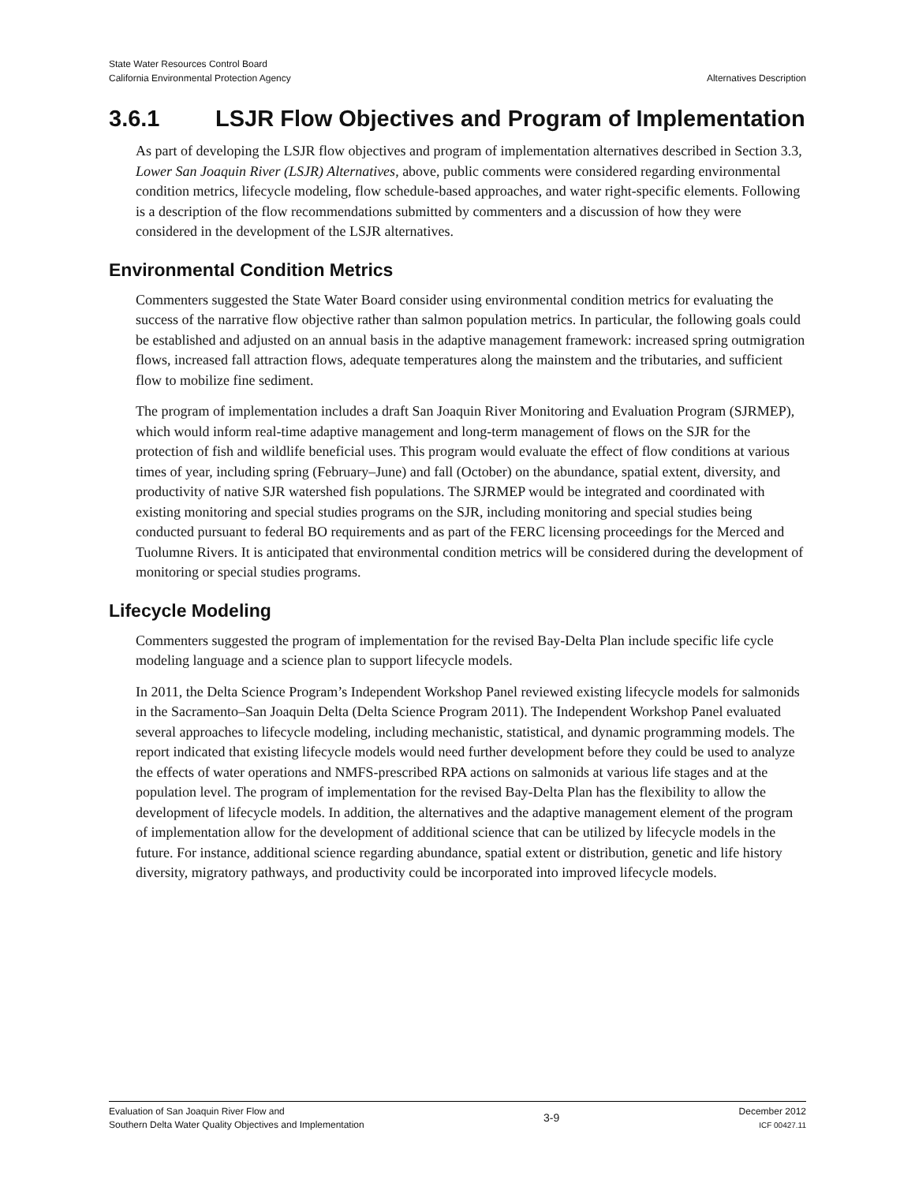State Water Resources Control Board
California Environmental Protection Agency
Alternatives Description
3.6.1 LSJR Flow Objectives and Program of Implementation
As part of developing the LSJR flow objectives and program of implementation alternatives described in Section 3.3, Lower San Joaquin River (LSJR) Alternatives, above, public comments were considered regarding environmental condition metrics, lifecycle modeling, flow schedule-based approaches, and water right-specific elements. Following is a description of the flow recommendations submitted by commenters and a discussion of how they were considered in the development of the LSJR alternatives.
Environmental Condition Metrics
Commenters suggested the State Water Board consider using environmental condition metrics for evaluating the success of the narrative flow objective rather than salmon population metrics. In particular, the following goals could be established and adjusted on an annual basis in the adaptive management framework: increased spring outmigration flows, increased fall attraction flows, adequate temperatures along the mainstem and the tributaries, and sufficient flow to mobilize fine sediment.
The program of implementation includes a draft San Joaquin River Monitoring and Evaluation Program (SJRMEP), which would inform real-time adaptive management and long-term management of flows on the SJR for the protection of fish and wildlife beneficial uses. This program would evaluate the effect of flow conditions at various times of year, including spring (February–June) and fall (October) on the abundance, spatial extent, diversity, and productivity of native SJR watershed fish populations. The SJRMEP would be integrated and coordinated with existing monitoring and special studies programs on the SJR, including monitoring and special studies being conducted pursuant to federal BO requirements and as part of the FERC licensing proceedings for the Merced and Tuolumne Rivers. It is anticipated that environmental condition metrics will be considered during the development of monitoring or special studies programs.
Lifecycle Modeling
Commenters suggested the program of implementation for the revised Bay-Delta Plan include specific life cycle modeling language and a science plan to support lifecycle models.
In 2011, the Delta Science Program’s Independent Workshop Panel reviewed existing lifecycle models for salmonids in the Sacramento–San Joaquin Delta (Delta Science Program 2011). The Independent Workshop Panel evaluated several approaches to lifecycle modeling, including mechanistic, statistical, and dynamic programming models. The report indicated that existing lifecycle models would need further development before they could be used to analyze the effects of water operations and NMFS-prescribed RPA actions on salmonids at various life stages and at the population level. The program of implementation for the revised Bay-Delta Plan has the flexibility to allow the development of lifecycle models. In addition, the alternatives and the adaptive management element of the program of implementation allow for the development of additional science that can be utilized by lifecycle models in the future. For instance, additional science regarding abundance, spatial extent or distribution, genetic and life history diversity, migratory pathways, and productivity could be incorporated into improved lifecycle models.
Evaluation of San Joaquin River Flow and
Southern Delta Water Quality Objectives and Implementation
3-9
December 2012
ICF 00427.11